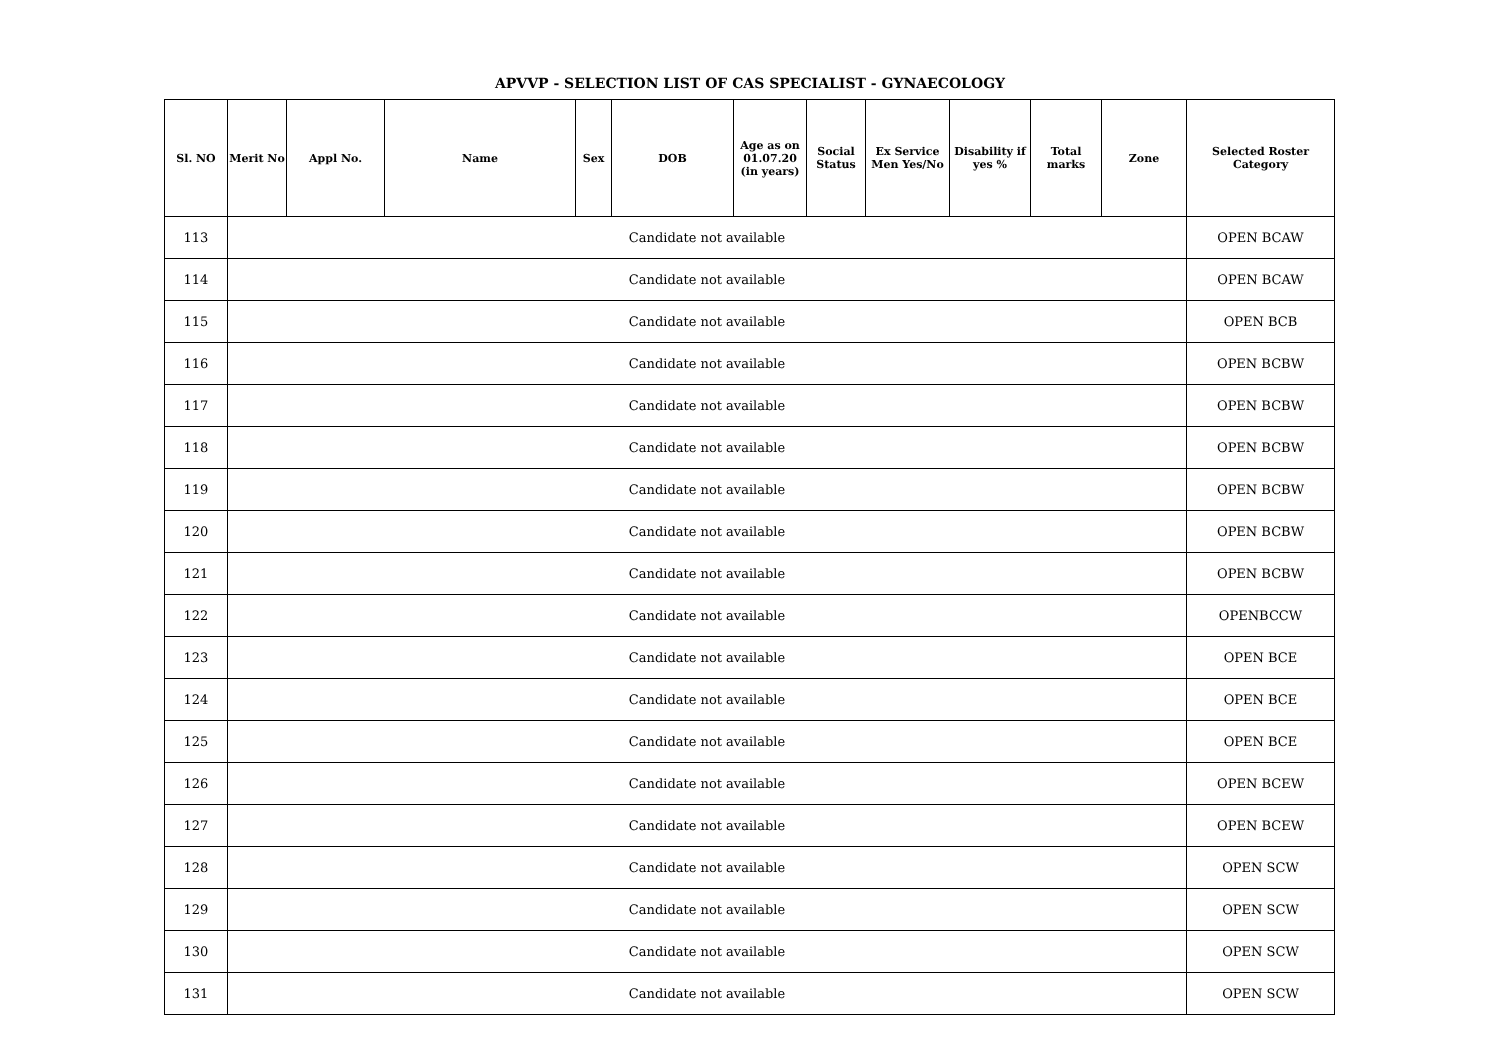APVVP - SELECTION LIST OF CAS SPECIALIST - GYNAECOLOGY
| Sl. NO | Merit No | Appl No. | Name | Sex | DOB | Age as on 01.07.20 (in years) | Social Status | Ex Service Men Yes/No | Disability if yes % | Total marks | Zone | Selected Roster Category |
| --- | --- | --- | --- | --- | --- | --- | --- | --- | --- | --- | --- | --- |
| 113 | Candidate not available | | | | | | | | | | | OPEN BCAW |
| 114 | Candidate not available | | | | | | | | | | | OPEN BCAW |
| 115 | Candidate not available | | | | | | | | | | | OPEN BCB |
| 116 | Candidate not available | | | | | | | | | | | OPEN BCBW |
| 117 | Candidate not available | | | | | | | | | | | OPEN BCBW |
| 118 | Candidate not available | | | | | | | | | | | OPEN BCBW |
| 119 | Candidate not available | | | | | | | | | | | OPEN BCBW |
| 120 | Candidate not available | | | | | | | | | | | OPEN BCBW |
| 121 | Candidate not available | | | | | | | | | | | OPEN BCBW |
| 122 | Candidate not available | | | | | | | | | | | OPENBCCW |
| 123 | Candidate not available | | | | | | | | | | | OPEN BCE |
| 124 | Candidate not available | | | | | | | | | | | OPEN BCE |
| 125 | Candidate not available | | | | | | | | | | | OPEN BCE |
| 126 | Candidate not available | | | | | | | | | | | OPEN BCEW |
| 127 | Candidate not available | | | | | | | | | | | OPEN BCEW |
| 128 | Candidate not available | | | | | | | | | | | OPEN SCW |
| 129 | Candidate not available | | | | | | | | | | | OPEN SCW |
| 130 | Candidate not available | | | | | | | | | | | OPEN SCW |
| 131 | Candidate not available | | | | | | | | | | | OPEN SCW |